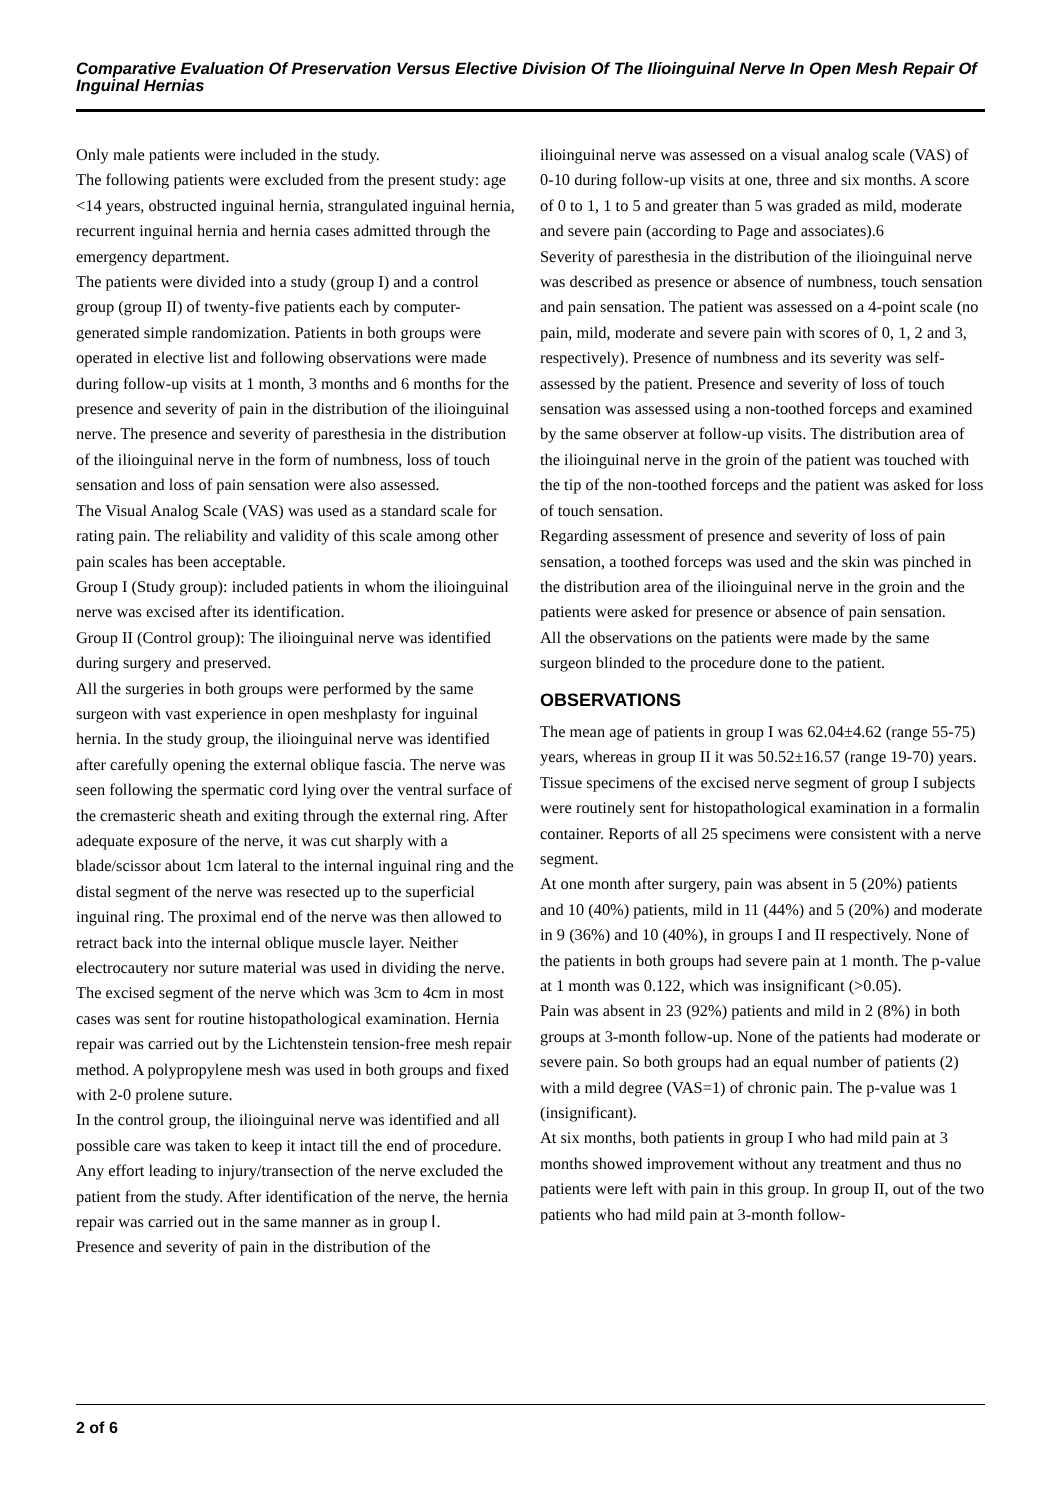Comparative Evaluation Of Preservation Versus Elective Division Of The Ilioinguinal Nerve In Open Mesh Repair Of Inguinal Hernias
Only male patients were included in the study.
The following patients were excluded from the present study: age <14 years, obstructed inguinal hernia, strangulated inguinal hernia, recurrent inguinal hernia and hernia cases admitted through the emergency department.
The patients were divided into a study (group I) and a control group (group II) of twenty-five patients each by computer-generated simple randomization. Patients in both groups were operated in elective list and following observations were made during follow-up visits at 1 month, 3 months and 6 months for the presence and severity of pain in the distribution of the ilioinguinal nerve. The presence and severity of paresthesia in the distribution of the ilioinguinal nerve in the form of numbness, loss of touch sensation and loss of pain sensation were also assessed.
The Visual Analog Scale (VAS) was used as a standard scale for rating pain. The reliability and validity of this scale among other pain scales has been acceptable.
Group I (Study group): included patients in whom the ilioinguinal nerve was excised after its identification.
Group II (Control group): The ilioinguinal nerve was identified during surgery and preserved.
All the surgeries in both groups were performed by the same surgeon with vast experience in open meshplasty for inguinal hernia. In the study group, the ilioinguinal nerve was identified after carefully opening the external oblique fascia. The nerve was seen following the spermatic cord lying over the ventral surface of the cremasteric sheath and exiting through the external ring. After adequate exposure of the nerve, it was cut sharply with a blade/scissor about 1cm lateral to the internal inguinal ring and the distal segment of the nerve was resected up to the superficial inguinal ring. The proximal end of the nerve was then allowed to retract back into the internal oblique muscle layer. Neither electrocautery nor suture material was used in dividing the nerve. The excised segment of the nerve which was 3cm to 4cm in most cases was sent for routine histopathological examination. Hernia repair was carried out by the Lichtenstein tension-free mesh repair method. A polypropylene mesh was used in both groups and fixed with 2-0 prolene suture.
In the control group, the ilioinguinal nerve was identified and all possible care was taken to keep it intact till the end of procedure. Any effort leading to injury/transection of the nerve excluded the patient from the study. After identification of the nerve, the hernia repair was carried out in the same manner as in group Ⅰ.
Presence and severity of pain in the distribution of the
ilioinguinal nerve was assessed on a visual analog scale (VAS) of 0-10 during follow-up visits at one, three and six months. A score of 0 to 1, 1 to 5 and greater than 5 was graded as mild, moderate and severe pain (according to Page and associates).6
Severity of paresthesia in the distribution of the ilioinguinal nerve was described as presence or absence of numbness, touch sensation and pain sensation. The patient was assessed on a 4-point scale (no pain, mild, moderate and severe pain with scores of 0, 1, 2 and 3, respectively). Presence of numbness and its severity was self-assessed by the patient. Presence and severity of loss of touch sensation was assessed using a non-toothed forceps and examined by the same observer at follow-up visits. The distribution area of the ilioinguinal nerve in the groin of the patient was touched with the tip of the non-toothed forceps and the patient was asked for loss of touch sensation.
Regarding assessment of presence and severity of loss of pain sensation, a toothed forceps was used and the skin was pinched in the distribution area of the ilioinguinal nerve in the groin and the patients were asked for presence or absence of pain sensation.
All the observations on the patients were made by the same surgeon blinded to the procedure done to the patient.
OBSERVATIONS
The mean age of patients in group I was 62.04±4.62 (range 55-75) years, whereas in group II it was 50.52±16.57 (range 19-70) years.
Tissue specimens of the excised nerve segment of group I subjects were routinely sent for histopathological examination in a formalin container. Reports of all 25 specimens were consistent with a nerve segment.
At one month after surgery, pain was absent in 5 (20%) patients and 10 (40%) patients, mild in 11 (44%) and 5 (20%) and moderate in 9 (36%) and 10 (40%), in groups I and II respectively. None of the patients in both groups had severe pain at 1 month. The p-value at 1 month was 0.122, which was insignificant (>0.05).
Pain was absent in 23 (92%) patients and mild in 2 (8%) in both groups at 3-month follow-up. None of the patients had moderate or severe pain. So both groups had an equal number of patients (2) with a mild degree (VAS=1) of chronic pain. The p-value was 1 (insignificant).
At six months, both patients in group I who had mild pain at 3 months showed improvement without any treatment and thus no patients were left with pain in this group. In group II, out of the two patients who had mild pain at 3-month follow-
2 of 6